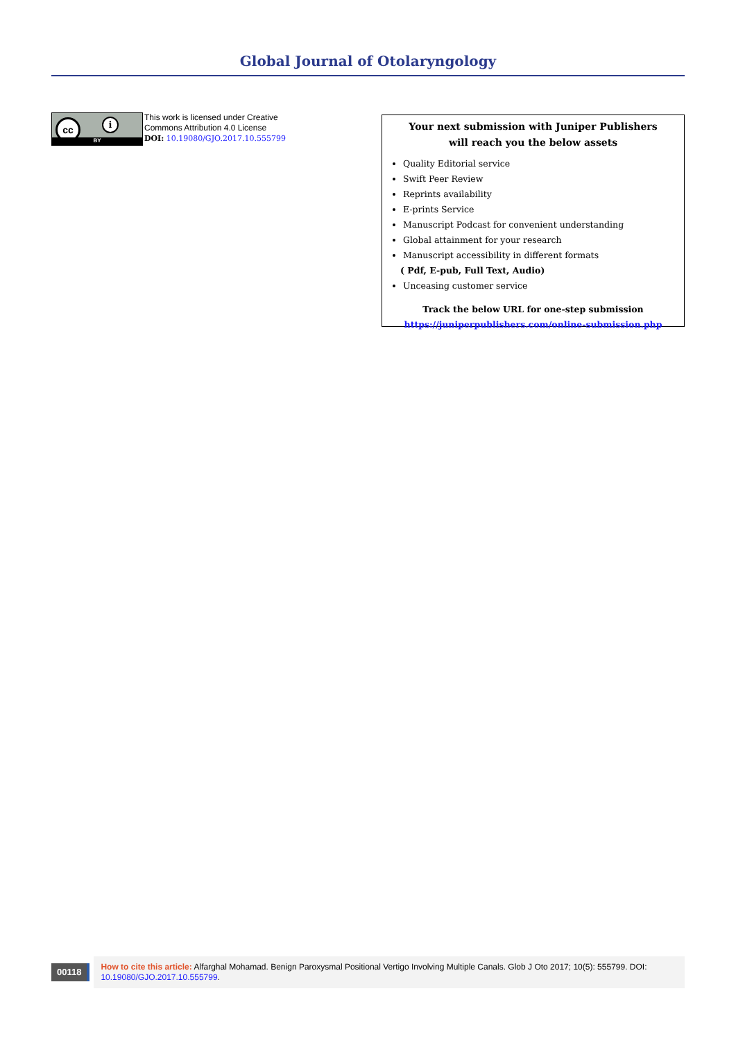Global Journal of Otolaryngology
cc i
BY
This work is licensed under Creative
Commons Attribution 4.0 License
DOI: 10.19080/GJO.2017.10.555799
Your next submission with Juniper Publishers
will reach you the below assets
Quality Editorial service
Swift Peer Review
Reprints availability
E-prints Service
Manuscript Podcast for convenient understanding
Global attainment for your research
Manuscript accessibility in different formats
( Pdf, E-pub, Full Text, Audio)
Unceasing customer service
Track the below URL for one-step submission
https://juniperpublishers.com/online-submission.php
00118
How to cite this article: Alfarghal Mohamad. Benign Paroxysmal Positional Vertigo Involving Multiple Canals. Glob J Oto 2017; 10(5): 555799. DOI: 10.19080/GJO.2017.10.555799.